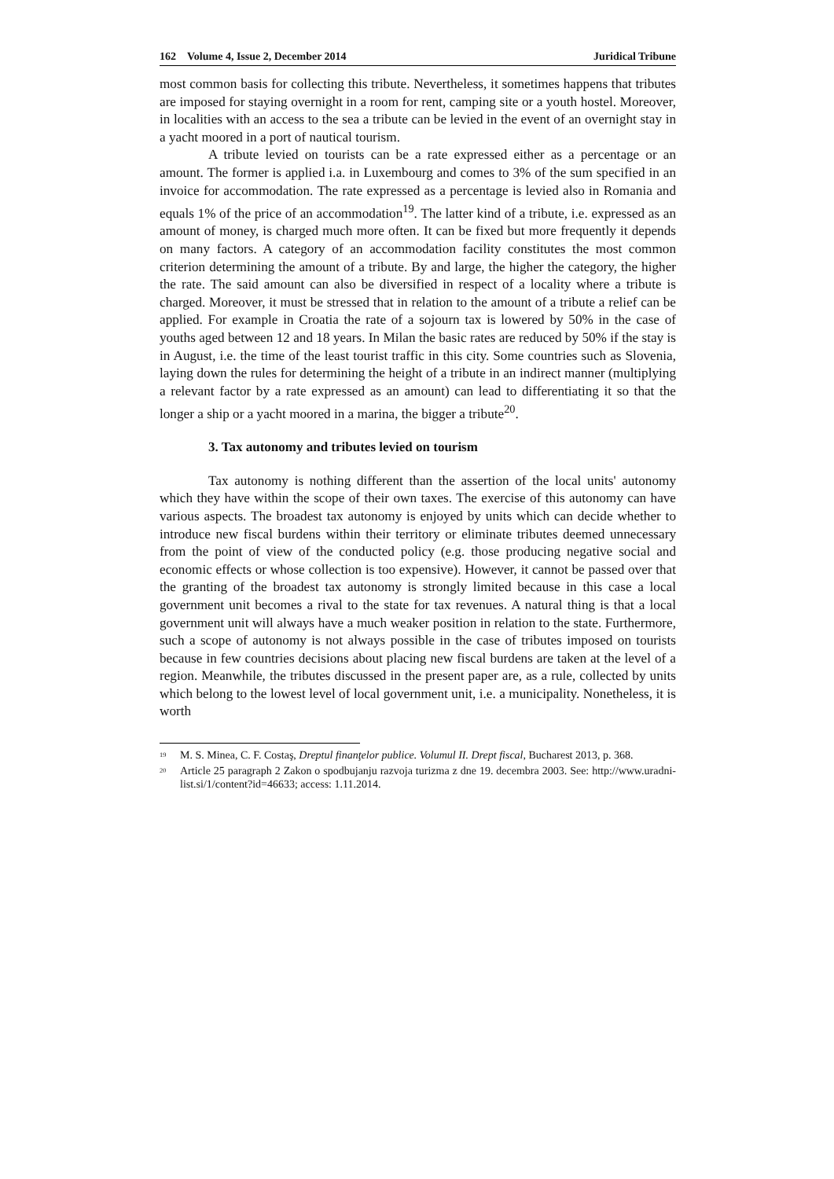162 Volume 4, Issue 2, December 2014 Juridical Tribune
most common basis for collecting this tribute. Nevertheless, it sometimes happens that tributes are imposed for staying overnight in a room for rent, camping site or a youth hostel. Moreover, in localities with an access to the sea a tribute can be levied in the event of an overnight stay in a yacht moored in a port of nautical tourism.
A tribute levied on tourists can be a rate expressed either as a percentage or an amount. The former is applied i.a. in Luxembourg and comes to 3% of the sum specified in an invoice for accommodation. The rate expressed as a percentage is levied also in Romania and equals 1% of the price of an accommodation<sup>19</sup>. The latter kind of a tribute, i.e. expressed as an amount of money, is charged much more often. It can be fixed but more frequently it depends on many factors. A category of an accommodation facility constitutes the most common criterion determining the amount of a tribute. By and large, the higher the category, the higher the rate. The said amount can also be diversified in respect of a locality where a tribute is charged. Moreover, it must be stressed that in relation to the amount of a tribute a relief can be applied. For example in Croatia the rate of a sojourn tax is lowered by 50% in the case of youths aged between 12 and 18 years. In Milan the basic rates are reduced by 50% if the stay is in August, i.e. the time of the least tourist traffic in this city. Some countries such as Slovenia, laying down the rules for determining the height of a tribute in an indirect manner (multiplying a relevant factor by a rate expressed as an amount) can lead to differentiating it so that the longer a ship or a yacht moored in a marina, the bigger a tribute<sup>20</sup>.
3. Tax autonomy and tributes levied on tourism
Tax autonomy is nothing different than the assertion of the local units' autonomy which they have within the scope of their own taxes. The exercise of this autonomy can have various aspects. The broadest tax autonomy is enjoyed by units which can decide whether to introduce new fiscal burdens within their territory or eliminate tributes deemed unnecessary from the point of view of the conducted policy (e.g. those producing negative social and economic effects or whose collection is too expensive). However, it cannot be passed over that the granting of the broadest tax autonomy is strongly limited because in this case a local government unit becomes a rival to the state for tax revenues. A natural thing is that a local government unit will always have a much weaker position in relation to the state. Furthermore, such a scope of autonomy is not always possible in the case of tributes imposed on tourists because in few countries decisions about placing new fiscal burdens are taken at the level of a region. Meanwhile, the tributes discussed in the present paper are, as a rule, collected by units which belong to the lowest level of local government unit, i.e. a municipality. Nonetheless, it is worth
<sup>19</sup> M. S. Minea, C. F. Costaş, Dreptul finanţelor publice. Volumul II. Drept fiscal, Bucharest 2013, p. 368.
<sup>20</sup> Article 25 paragraph 2 Zakon o spodbujanju razvoja turizma z dne 19. decembra 2003. See: http://www.uradni-list.si/1/content?id=46633; access: 1.11.2014.